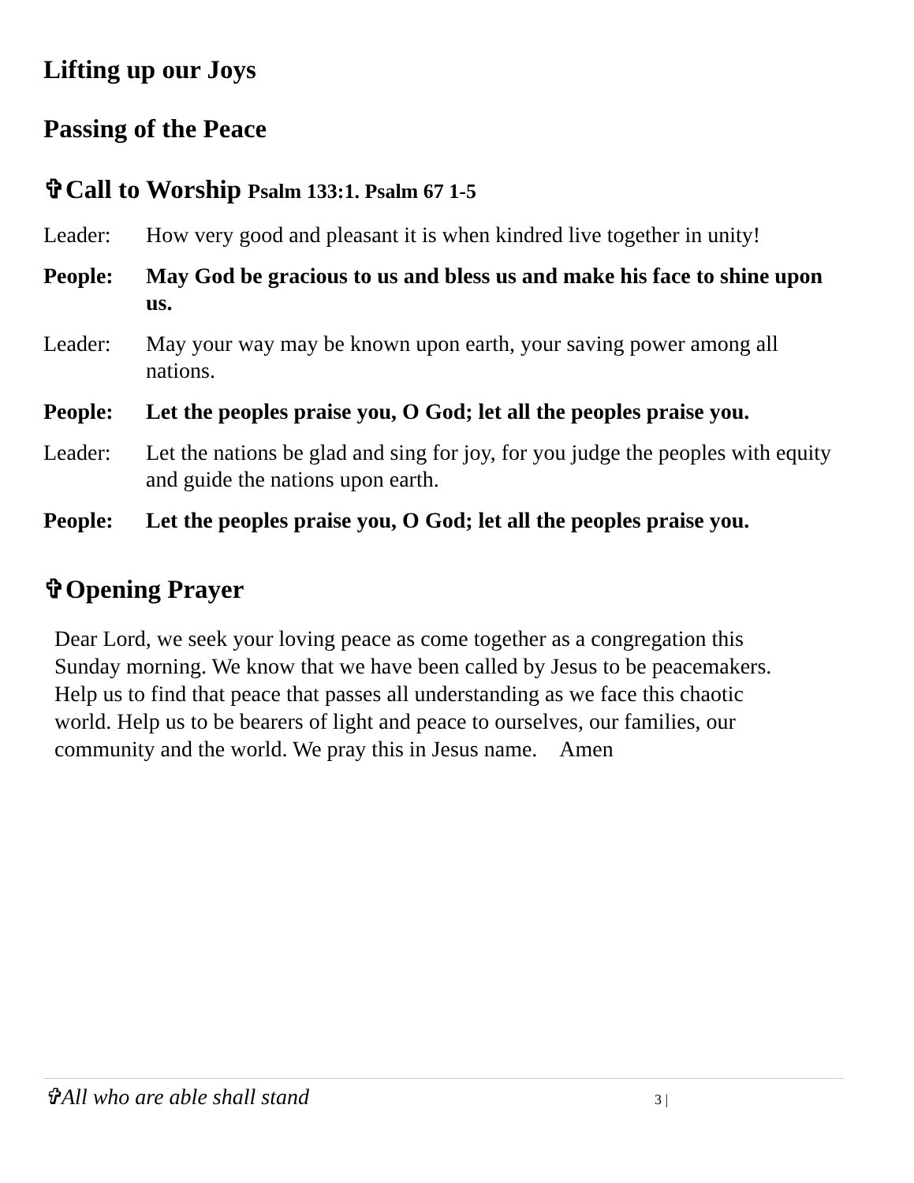Lifting up our Joys
Passing of the Peace
✞Call to Worship Psalm 133:1. Psalm 67 1-5
Leader: How very good and pleasant it is when kindred live together in unity!
People: May God be gracious to us and bless us and make his face to shine upon us.
Leader: May your way may be known upon earth, your saving power among all nations.
People: Let the peoples praise you, O God; let all the peoples praise you.
Leader: Let the nations be glad and sing for joy, for you judge the peoples with equity and guide the nations upon earth.
People: Let the peoples praise you, O God; let all the peoples praise you.
✞Opening Prayer
Dear Lord, we seek your loving peace as come together as a congregation this Sunday morning. We know that we have been called by Jesus to be peacemakers. Help us to find that peace that passes all understanding as we face this chaotic world. Help us to be bearers of light and peace to ourselves, our families, our community and the world. We pray this in Jesus name. Amen
✞All who are able shall stand 3 |